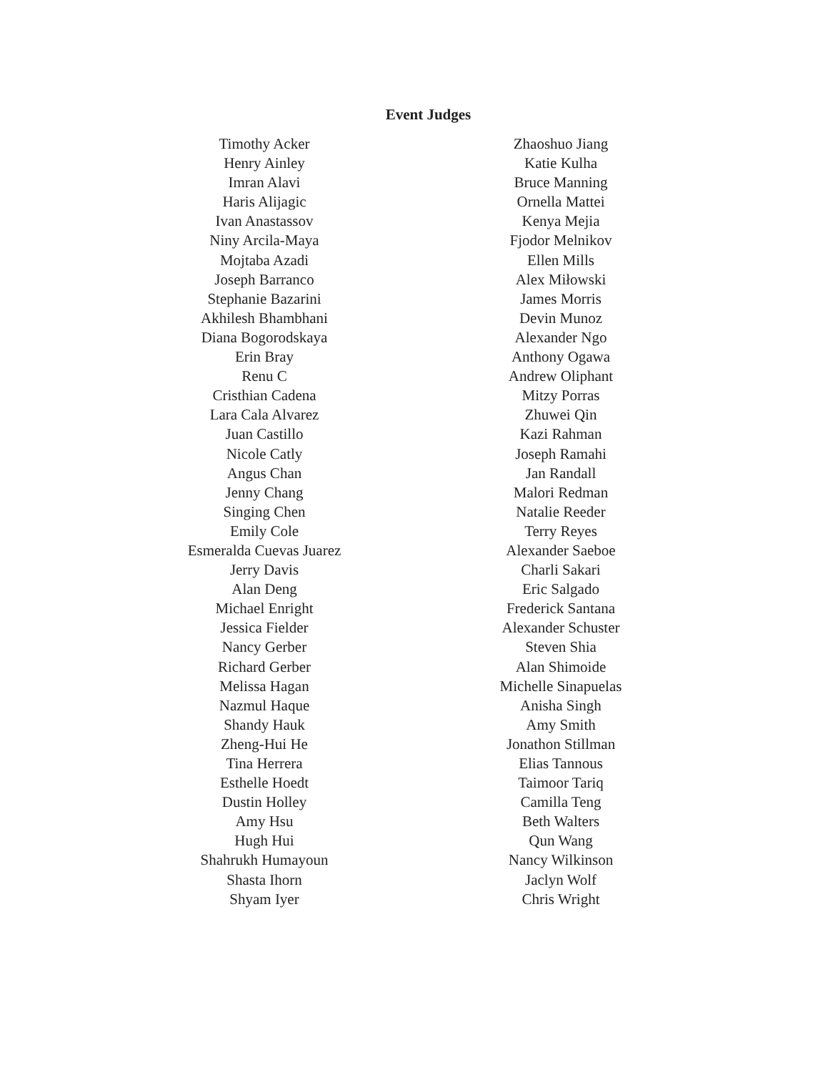Event Judges
Timothy Acker
Henry Ainley
Imran Alavi
Haris Alijagic
Ivan Anastassov
Niny Arcila-Maya
Mojtaba Azadi
Joseph Barranco
Stephanie Bazarini
Akhilesh Bhambhani
Diana Bogorodskaya
Erin Bray
Renu C
Cristhian Cadena
Lara Cala Alvarez
Juan Castillo
Nicole Catly
Angus Chan
Jenny Chang
Singing Chen
Emily Cole
Esmeralda Cuevas Juarez
Jerry Davis
Alan Deng
Michael Enright
Jessica Fielder
Nancy Gerber
Richard Gerber
Melissa Hagan
Nazmul Haque
Shandy Hauk
Zheng-Hui He
Tina Herrera
Esthelle Hoedt
Dustin Holley
Amy Hsu
Hugh Hui
Shahrukh Humayoun
Shasta Ihorn
Shyam Iyer
Zhaoshuo Jiang
Katie Kulha
Bruce Manning
Ornella Mattei
Kenya Mejia
Fjodor Melnikov
Ellen Mills
Alex Miłowski
James Morris
Devin Munoz
Alexander Ngo
Anthony Ogawa
Andrew Oliphant
Mitzy Porras
Zhuwei Qin
Kazi Rahman
Joseph Ramahi
Jan Randall
Malori Redman
Natalie Reeder
Terry Reyes
Alexander Saeboe
Charli Sakari
Eric Salgado
Frederick Santana
Alexander Schuster
Steven Shia
Alan Shimoide
Michelle Sinapuelas
Anisha Singh
Amy Smith
Jonathon Stillman
Elias Tannous
Taimoor Tariq
Camilla Teng
Beth Walters
Qun Wang
Nancy Wilkinson
Jaclyn Wolf
Chris Wright